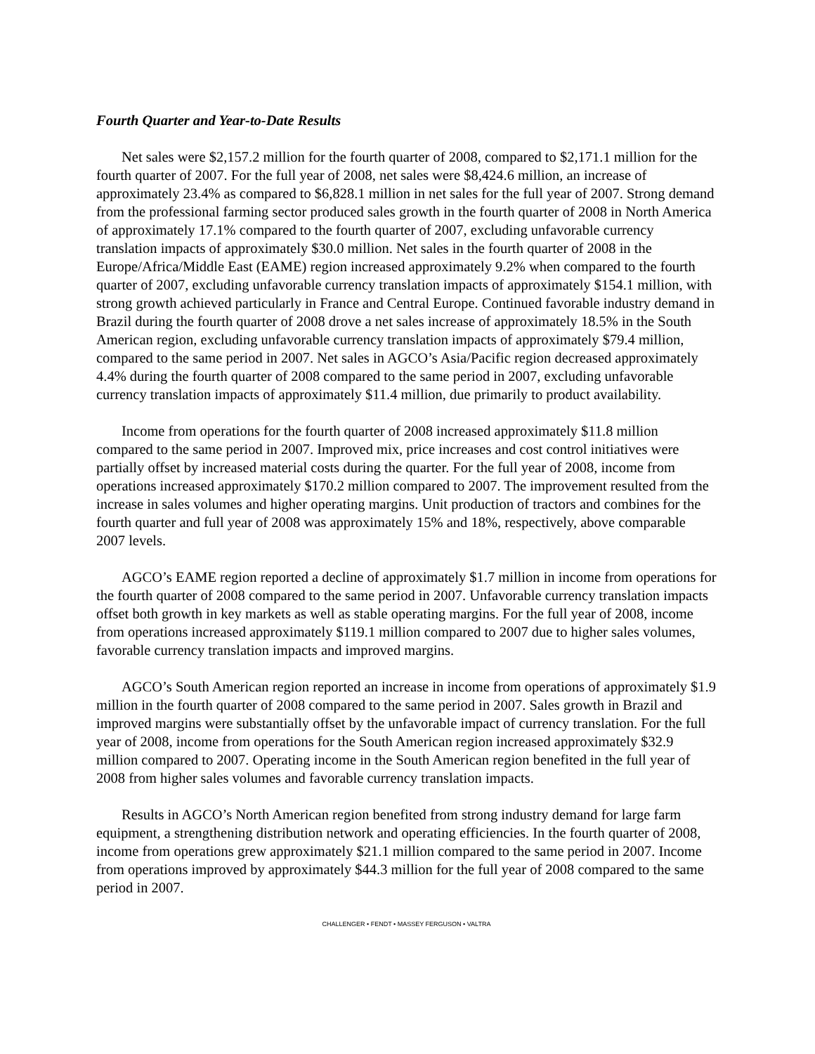Fourth Quarter and Year-to-Date Results
Net sales were $2,157.2 million for the fourth quarter of 2008, compared to $2,171.1 million for the fourth quarter of 2007. For the full year of 2008, net sales were $8,424.6 million, an increase of approximately 23.4% as compared to $6,828.1 million in net sales for the full year of 2007. Strong demand from the professional farming sector produced sales growth in the fourth quarter of 2008 in North America of approximately 17.1% compared to the fourth quarter of 2007, excluding unfavorable currency translation impacts of approximately $30.0 million. Net sales in the fourth quarter of 2008 in the Europe/Africa/Middle East (EAME) region increased approximately 9.2% when compared to the fourth quarter of 2007, excluding unfavorable currency translation impacts of approximately $154.1 million, with strong growth achieved particularly in France and Central Europe. Continued favorable industry demand in Brazil during the fourth quarter of 2008 drove a net sales increase of approximately 18.5% in the South American region, excluding unfavorable currency translation impacts of approximately $79.4 million, compared to the same period in 2007. Net sales in AGCO’s Asia/Pacific region decreased approximately 4.4% during the fourth quarter of 2008 compared to the same period in 2007, excluding unfavorable currency translation impacts of approximately $11.4 million, due primarily to product availability.
Income from operations for the fourth quarter of 2008 increased approximately $11.8 million compared to the same period in 2007. Improved mix, price increases and cost control initiatives were partially offset by increased material costs during the quarter. For the full year of 2008, income from operations increased approximately $170.2 million compared to 2007. The improvement resulted from the increase in sales volumes and higher operating margins. Unit production of tractors and combines for the fourth quarter and full year of 2008 was approximately 15% and 18%, respectively, above comparable 2007 levels.
AGCO’s EAME region reported a decline of approximately $1.7 million in income from operations for the fourth quarter of 2008 compared to the same period in 2007. Unfavorable currency translation impacts offset both growth in key markets as well as stable operating margins. For the full year of 2008, income from operations increased approximately $119.1 million compared to 2007 due to higher sales volumes, favorable currency translation impacts and improved margins.
AGCO’s South American region reported an increase in income from operations of approximately $1.9 million in the fourth quarter of 2008 compared to the same period in 2007. Sales growth in Brazil and improved margins were substantially offset by the unfavorable impact of currency translation. For the full year of 2008, income from operations for the South American region increased approximately $32.9 million compared to 2007. Operating income in the South American region benefited in the full year of 2008 from higher sales volumes and favorable currency translation impacts.
Results in AGCO’s North American region benefited from strong industry demand for large farm equipment, a strengthening distribution network and operating efficiencies. In the fourth quarter of 2008, income from operations grew approximately $21.1 million compared to the same period in 2007. Income from operations improved by approximately $44.3 million for the full year of 2008 compared to the same period in 2007.
CHALLENGER • FENDT • MASSEY FERGUSON • VALTRA